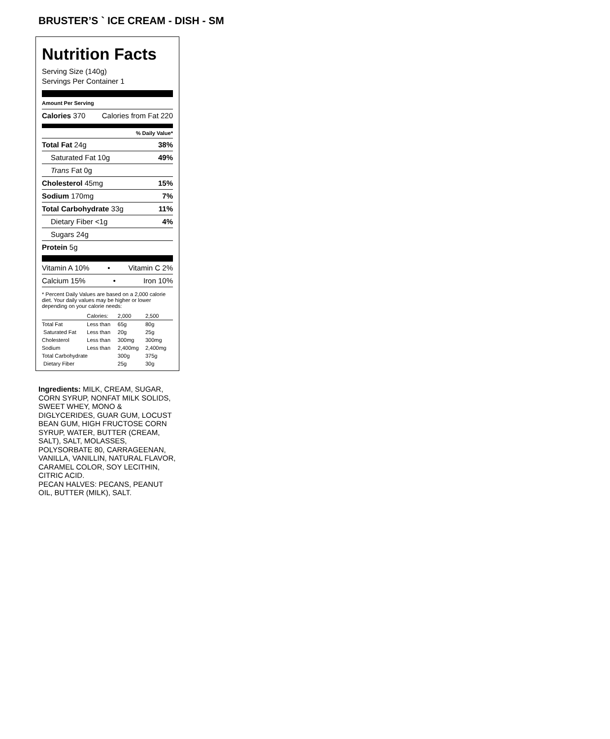BRUSTER’S ` ICE CREAM - DISH - SM
Nutrition Facts
Serving Size (140g)
Servings Per Container 1
Amount Per Serving
Calories 370 Calories from Fat 220
% Daily Value*
Total Fat 24g 38%
Saturated Fat 10g 49%
Trans Fat 0g
Cholesterol 45mg 15%
Sodium 170mg 7%
Total Carbohydrate 33g 11%
Dietary Fiber <1g 4%
Sugars 24g
Protein 5g
Vitamin A 10% • Vitamin C 2%
Calcium 15% • Iron 10%
* Percent Daily Values are based on a 2,000 calorie diet. Your daily values may be higher or lower depending on your calorie needs:
| | Calories: | 2,000 | 2,500 |
| Total Fat | Less than | 65g | 80g |
| Saturated Fat | Less than | 20g | 25g |
| Cholesterol | Less than | 300mg | 300mg |
| Sodium | Less than | 2,400mg | 2,400mg |
| Total Carbohydrate | | 300g | 375g |
| Dietary Fiber | | 25g | 30g |
Ingredients: MILK, CREAM, SUGAR, CORN SYRUP, NONFAT MILK SOLIDS, SWEET WHEY, MONO & DIGLYCERIDES, GUAR GUM, LOCUST BEAN GUM, HIGH FRUCTOSE CORN SYRUP, WATER, BUTTER (CREAM, SALT), SALT, MOLASSES, POLYSORBATE 80, CARRAGEENAN, VANILLA, VANILLIN, NATURAL FLAVOR, CARAMEL COLOR, SOY LECITHIN, CITRIC ACID.
PECAN HALVES: PECANS, PEANUT OIL, BUTTER (MILK), SALT.